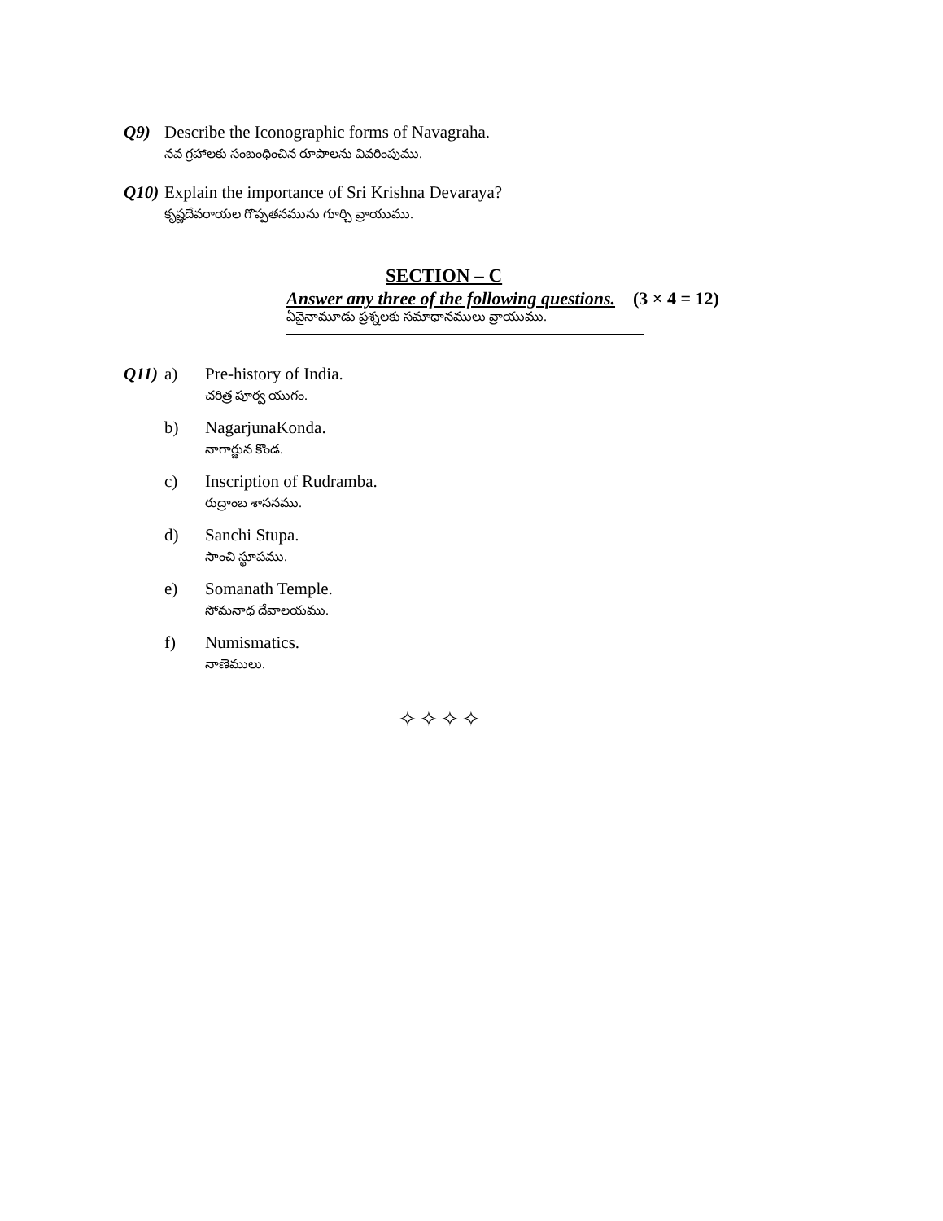Q9) Describe the Iconographic forms of Navagraha.
నవ గ్రహాలకు సంబంధించిన రూపాలను వివరింపుము.
Q10)
Explain the importance of Sri Krishna Devaraya?
కృష్ణదేవరాయల గొప్పతనమును గూర్చి వ్రాయుము.
SECTION – C
Answer any three of the following questions. (3 × 4 = 12)
ఏవైనామూడు ప్రశ్నలకు సమాధానములు వ్రాయుము.
Q11)
a) Pre-history of India.
చరిత్ర పూర్వ యుగం.
b) NagarjunaKonda.
నాగార్జున కొండ.
c) Inscription of Rudramba.
రుద్రాంబ శాసనము.
d) Sanchi Stupa.
సాంచి స్థూపము.
e) Somanath Temple.
సోమనాధ దేవాలయము.
f) Numismatics.
నాణెములు.
✧✧✧✧